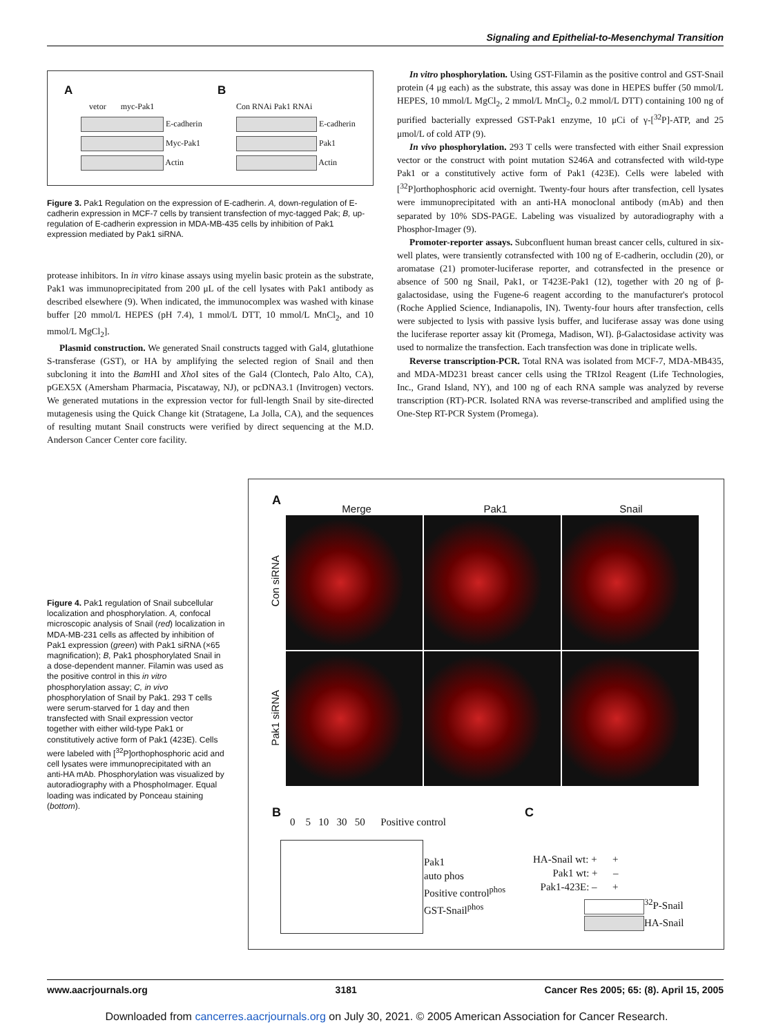Signaling and Epithelial-to-Mesenchymal Transition
A
vetor myc-Pak1
E-cadherin
Myc-Pak1
Actin
B
Con RNAi Pak1 RNAi
E-cadherin
Pak1
Actin
Figure 3. Pak1 Regulation on the expression of E-cadherin. A, down-regulation of E-cadherin expression in MCF-7 cells by transient transfection of myc-tagged Pak; B, up-regulation of E-cadherin expression in MDA-MB-435 cells by inhibition of Pak1 expression mediated by Pak1 siRNA.
protease inhibitors. In in vitro kinase assays using myelin basic protein as the substrate, Pak1 was immunoprecipitated from 200 μL of the cell lysates with Pak1 antibody as described elsewhere (9). When indicated, the immunocomplex was washed with kinase buffer [20 mmol/L HEPES (pH 7.4), 1 mmol/L DTT, 10 mmol/L MnCl<sub>2</sub>, and 10 mmol/L MgCl<sub>2</sub>].
Plasmid construction. We generated Snail constructs tagged with Gal4, glutathione S-transferase (GST), or HA by amplifying the selected region of Snail and then subcloning it into the Bam HI and Xho I sites of the Gal4 (Clontech, Palo Alto, CA), pGEX5X (Amersham Pharmacia, Piscataway, NJ), or pcDNA3.1 (Invitrogen) vectors. We generated mutations in the expression vector for full-length Snail by site-directed mutagenesis using the Quick Change kit (Stratagene, La Jolla, CA), and the sequences of resulting mutant Snail constructs were verified by direct sequencing at the M.D. Anderson Cancer Center core facility.
In vitro phosphorylation. Using GST-Filamin as the positive control and GST-Snail protein (4 μg each) as the substrate, this assay was done in HEPES buffer (50 mmol/L HEPES, 10 mmol/L MgCl<sub>2</sub>, 2 mmol/L MnCl<sub>2</sub>, 0.2 mmol/L DTT) containing 100 ng of purified bacterially expressed GST-Pak1 enzyme, 10 μCi of γ-[<sup>32</sup>P]-ATP, and 25 μmol/L of cold ATP (9).
In vivo phosphorylation. 293 T cells were transfected with either Snail expression vector or the construct with point mutation S246A and cotransfected with wild-type Pak1 or a constitutively active form of Pak1 (423E). Cells were labeled with [<sup>32</sup>P]orthophosphoric acid overnight. Twenty-four hours after transfection, cell lysates were immunoprecipitated with an anti-HA monoclonal antibody (mAb) and then separated by 10% SDS-PAGE. Labeling was visualized by autoradiography with a Phosphor-Imager (9).
Promoter-reporter assays. Subconfluent human breast cancer cells, cultured in six-well plates, were transiently cotransfected with 100 ng of E-cadherin, occludin (20), or aromatase (21) promoter-luciferase reporter, and cotransfected in the presence or absence of 500 ng Snail, Pak1, or T423E-Pak1 (12), together with 20 ng of β-galactosidase, using the Fugene-6 reagent according to the manufacturer's protocol (Roche Applied Science, Indianapolis, IN). Twenty-four hours after transfection, cells were subjected to lysis with passive lysis buffer, and luciferase assay was done using the luciferase reporter assay kit (Promega, Madison, WI). β-Galactosidase activity was used to normalize the transfection. Each transfection was done in triplicate wells.
Reverse transcription-PCR. Total RNA was isolated from MCF-7, MDA-MB435, and MDA-MD231 breast cancer cells using the TRIzol Reagent (Life Technologies, Inc., Grand Island, NY), and 100 ng of each RNA sample was analyzed by reverse transcription (RT)-PCR. Isolated RNA was reverse-transcribed and amplified using the One-Step RT-PCR System (Promega).
Figure 4. Pak1 regulation of Snail subcellular localization and phosphorylation. A, confocal microscopic analysis of Snail (red) localization in MDA-MB-231 cells as affected by inhibition of Pak1 expression (green) with Pak1 siRNA (×65 magnification); B, Pak1 phosphorylated Snail in a dose-dependent manner. Filamin was used as the positive control in this in vitro phosphorylation assay; C, in vivo phosphorylation of Snail by Pak1. 293 T cells were serum-starved for 1 day and then transfected with Snail expression vector together with either wild-type Pak1 or constitutively active form of Pak1 (423E). Cells were labeled with [<sup>32</sup>P]orthophosphoric acid and cell lysates were immunoprecipitated with an anti-HA mAb. Phosphorylation was visualized by autoradiography with a PhosphoImager. Equal loading was indicated by Ponceau staining (bottom).
A
Merge Pak1 Snail
Con siRNA
Pak1 siRNA
B
0 5 10 30 50 Positive control
Pak1
auto phos
Positive control<sup>phos</sup>
GST-Snail<sup>phos</sup>
C
HA-Snail wt: + +
Pak1 wt: + –
Pak1-423E: – +
<sup>32</sup>P-Snail
HA-Snail
www.aacrjournals.org 3181 Cancer Res 2005; 65: (8). April 15, 2005
Downloaded from cancerres.aacrjournals.org on July 30, 2021. © 2005 American Association for Cancer Research.